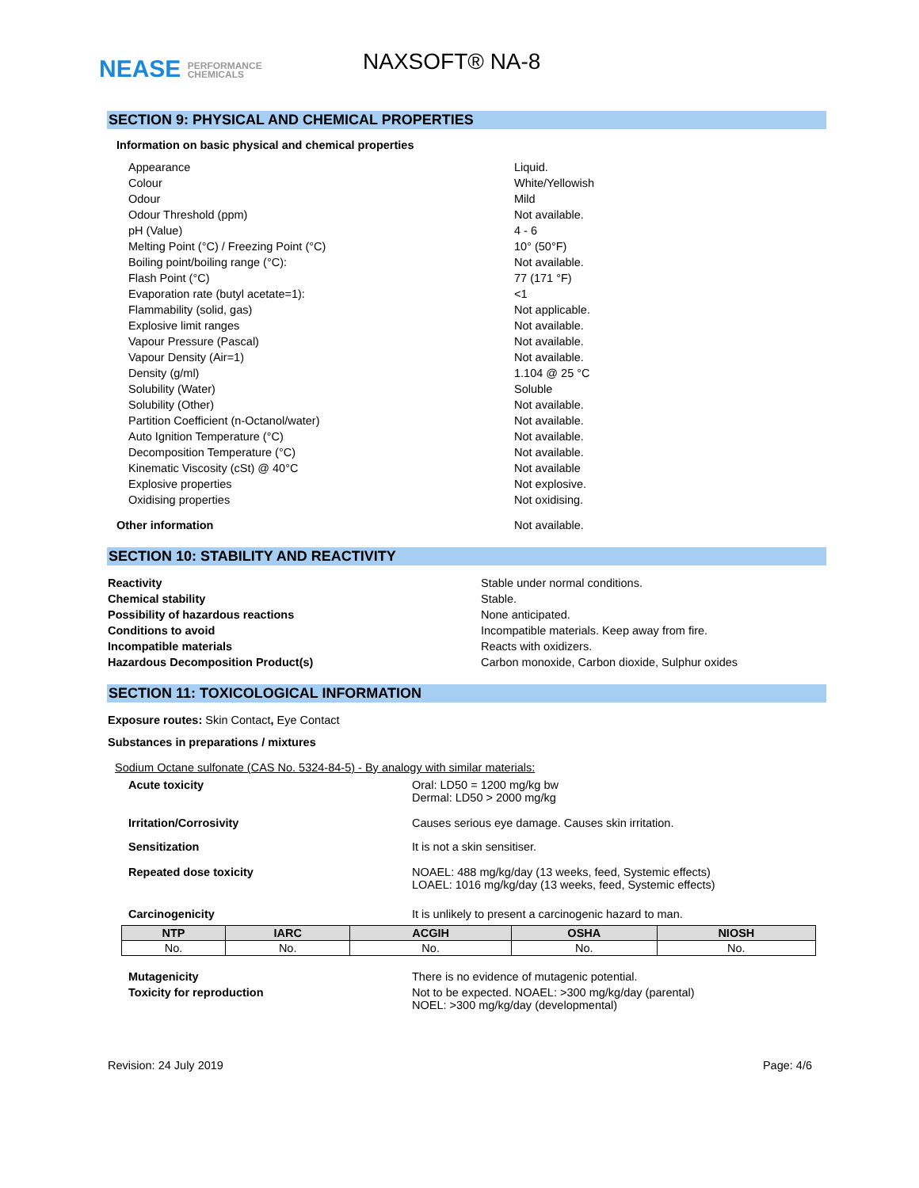NEASE PERFORMANCE
CHEMICALS
NAXSOFT® NA-8
SECTION 9: PHYSICAL AND CHEMICAL PROPERTIES
Information on basic physical and chemical properties
| Appearance | Liquid. |
| Colour | White/Yellowish |
| Odour | Mild |
| Odour Threshold (ppm) | Not available. |
| pH (Value) | 4 - 6 |
| Melting Point (°C) / Freezing Point (°C) | 10° (50°F) |
| Boiling point/boiling range (°C): | Not available. |
| Flash Point (°C) | 77 (171 °F) |
| Evaporation rate (butyl acetate=1): | <1 |
| Flammability (solid, gas) | Not applicable. |
| Explosive limit ranges | Not available. |
| Vapour Pressure (Pascal) | Not available. |
| Vapour Density (Air=1) | Not available. |
| Density (g/ml) | 1.104 @ 25 °C |
| Solubility (Water) | Soluble |
| Solubility (Other) | Not available. |
| Partition Coefficient (n-Octanol/water) | Not available. |
| Auto Ignition Temperature (°C) | Not available. |
| Decomposition Temperature (°C) | Not available. |
| Kinematic Viscosity (cSt) @ 40°C | Not available |
| Explosive properties | Not explosive. |
| Oxidising properties | Not oxidising. |
| Other information | Not available. |
SECTION 10: STABILITY AND REACTIVITY
| Reactivity | Stable under normal conditions. |
| Chemical stability | Stable. |
| Possibility of hazardous reactions | None anticipated. |
| Conditions to avoid | Incompatible materials. Keep away from fire. |
| Incompatible materials | Reacts with oxidizers. |
| Hazardous Decomposition Product(s) | Carbon monoxide, Carbon dioxide, Sulphur oxides |
SECTION 11: TOXICOLOGICAL INFORMATION
Exposure routes: Skin Contact, Eye Contact
Substances in preparations / mixtures
Sodium Octane sulfonate (CAS No. 5324-84-5) - By analogy with similar materials:
| Acute toxicity | Oral: LD50 = 1200 mg/kg bw Dermal: LD50 > 2000 mg/kg |
| Irritation/Corrosivity | Causes serious eye damage. Causes skin irritation. |
| Sensitization | It is not a skin sensitiser. |
| Repeated dose toxicity | NOAEL: 488 mg/kg/day (13 weeks, feed, Systemic effects) LOAEL: 1016 mg/kg/day (13 weeks, feed, Systemic effects) |
| Carcinogenicity | It is unlikely to present a carcinogenic hazard to man. |
| NTP | IARC | ACGIH | OSHA | NIOSH |
| --- | --- | --- | --- | --- |
| No. | No. | No. | No. | No. |
| Mutagenicity | There is no evidence of mutagenic potential. |
| Toxicity for reproduction | Not to be expected. NOAEL: >300 mg/kg/day (parental) NOEL: >300 mg/kg/day (developmental) |
Revision: 24 July 2019 Page: 4/6